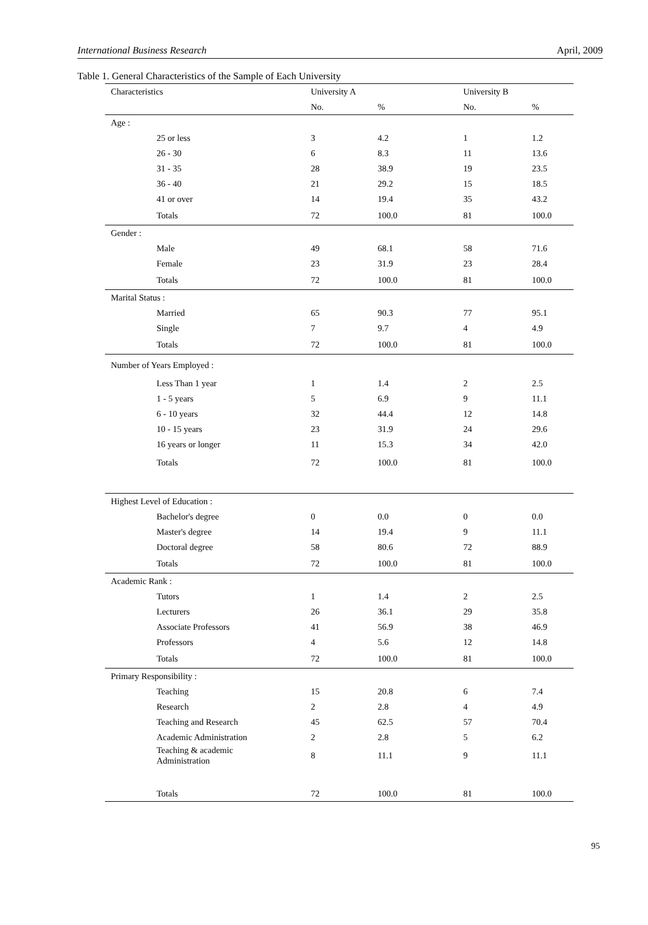International Business Research April, 2009
Table 1. General Characteristics of the Sample of Each University
| Characteristics | University A | | University B | |
| --- | --- | --- | --- | --- |
| | No. | % | No. | % |
| Age : | | | | |
| 25 or less | 3 | 4.2 | 1 | 1.2 |
| 26 - 30 | 6 | 8.3 | 11 | 13.6 |
| 31 - 35 | 28 | 38.9 | 19 | 23.5 |
| 36 - 40 | 21 | 29.2 | 15 | 18.5 |
| 41 or over | 14 | 19.4 | 35 | 43.2 |
| Totals | 72 | 100.0 | 81 | 100.0 |
| Gender : | | | | |
| Male | 49 | 68.1 | 58 | 71.6 |
| Female | 23 | 31.9 | 23 | 28.4 |
| Totals | 72 | 100.0 | 81 | 100.0 |
| Marital Status : | | | | |
| Married | 65 | 90.3 | 77 | 95.1 |
| Single | 7 | 9.7 | 4 | 4.9 |
| Totals | 72 | 100.0 | 81 | 100.0 |
| Number of Years Employed : | | | | |
| Less Than 1 year | 1 | 1.4 | 2 | 2.5 |
| 1 - 5 years | 5 | 6.9 | 9 | 11.1 |
| 6 - 10 years | 32 | 44.4 | 12 | 14.8 |
| 10 - 15 years | 23 | 31.9 | 24 | 29.6 |
| 16 years or longer | 11 | 15.3 | 34 | 42.0 |
| Totals | 72 | 100.0 | 81 | 100.0 |
| Highest Level of Education : | | | | |
| Bachelor's degree | 0 | 0.0 | 0 | 0.0 |
| Master's degree | 14 | 19.4 | 9 | 11.1 |
| Doctoral degree | 58 | 80.6 | 72 | 88.9 |
| Totals | 72 | 100.0 | 81 | 100.0 |
| Academic Rank : | | | | |
| Tutors | 1 | 1.4 | 2 | 2.5 |
| Lecturers | 26 | 36.1 | 29 | 35.8 |
| Associate Professors | 41 | 56.9 | 38 | 46.9 |
| Professors | 4 | 5.6 | 12 | 14.8 |
| Totals | 72 | 100.0 | 81 | 100.0 |
| Primary Responsibility : | | | | |
| Teaching | 15 | 20.8 | 6 | 7.4 |
| Research | 2 | 2.8 | 4 | 4.9 |
| Teaching and Research | 45 | 62.5 | 57 | 70.4 |
| Academic Administration | 2 | 2.8 | 5 | 6.2 |
| Teaching & academic Administration | 8 | 11.1 | 9 | 11.1 |
| Totals | 72 | 100.0 | 81 | 100.0 |
95